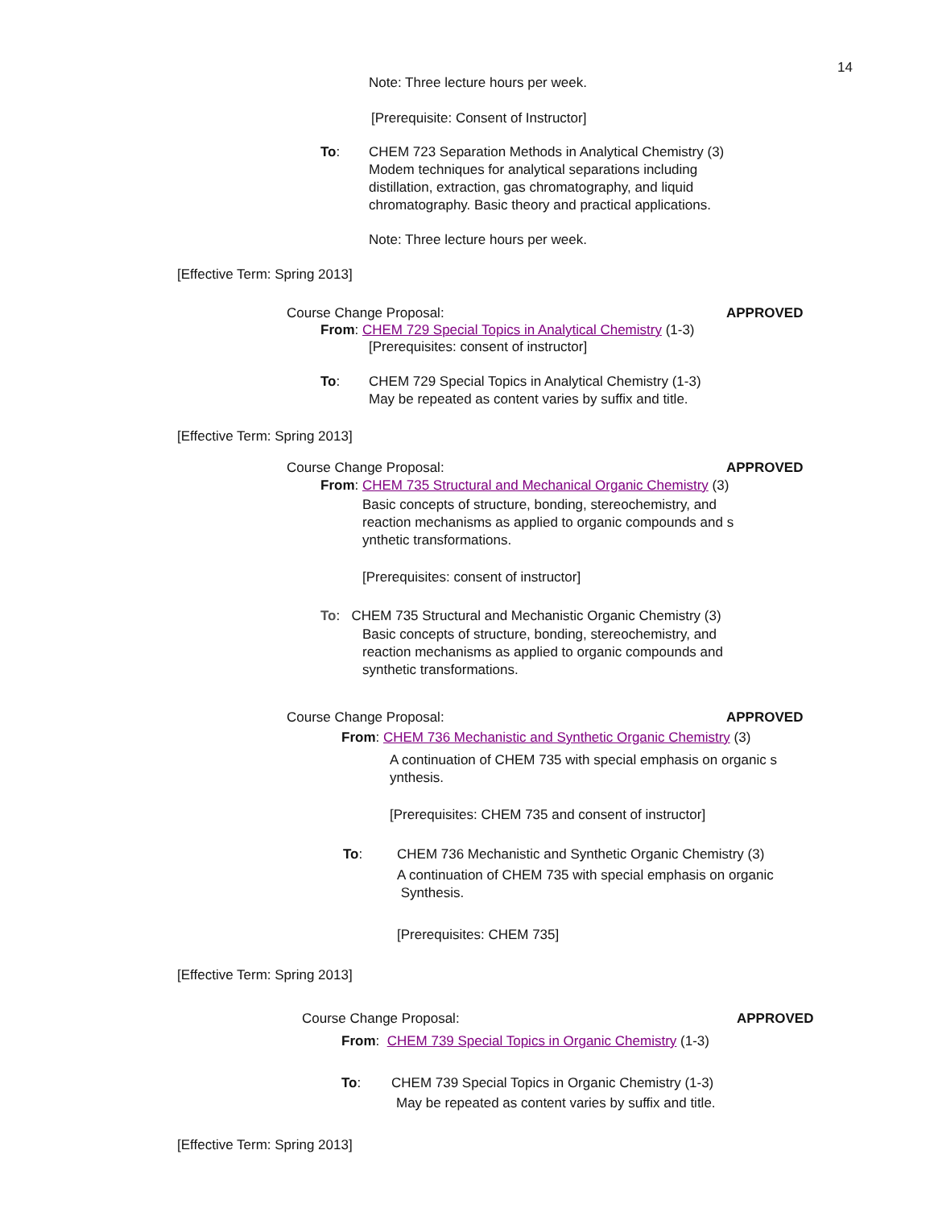14
Note: Three lecture hours per week.
[Prerequisite: Consent of Instructor]
To:
CHEM 723 Separation Methods in Analytical Chemistry (3)
Modem techniques for analytical separations including
distillation, extraction, gas chromatography, and liquid
chromatography. Basic theory and practical applications.
Note: Three lecture hours per week.
[Effective Term: Spring 2013]
Course Change Proposal: APPROVED
From: CHEM 729 Special Topics in Analytical Chemistry (1-3)
[Prerequisites: consent of instructor]
To:
CHEM 729 Special Topics in Analytical Chemistry (1-3)
May be repeated as content varies by suffix and title.
[Effective Term: Spring 2013]
Course Change Proposal: APPROVED
From: CHEM 735 Structural and Mechanical Organic Chemistry (3)
Basic concepts of structure, bonding, stereochemistry, and
reaction mechanisms as applied to organic compounds and s
ynthetic transformations.
[Prerequisites: consent of instructor]
To: CHEM 735 Structural and Mechanistic Organic Chemistry (3)
Basic concepts of structure, bonding, stereochemistry, and
reaction mechanisms as applied to organic compounds and
synthetic transformations.
Course Change Proposal: APPROVED
From: CHEM 736 Mechanistic and Synthetic Organic Chemistry (3)
A continuation of CHEM 735 with special emphasis on organic s
ynthesis.
[Prerequisites: CHEM 735 and consent of instructor]
To: CHEM 736 Mechanistic and Synthetic Organic Chemistry (3)
A continuation of CHEM 735 with special emphasis on organic
Synthesis.
[Prerequisites: CHEM 735]
[Effective Term: Spring 2013]
Course Change Proposal: APPROVED
From: CHEM 739 Special Topics in Organic Chemistry (1-3)
To: CHEM 739 Special Topics in Organic Chemistry (1-3)
May be repeated as content varies by suffix and title.
[Effective Term: Spring 2013]